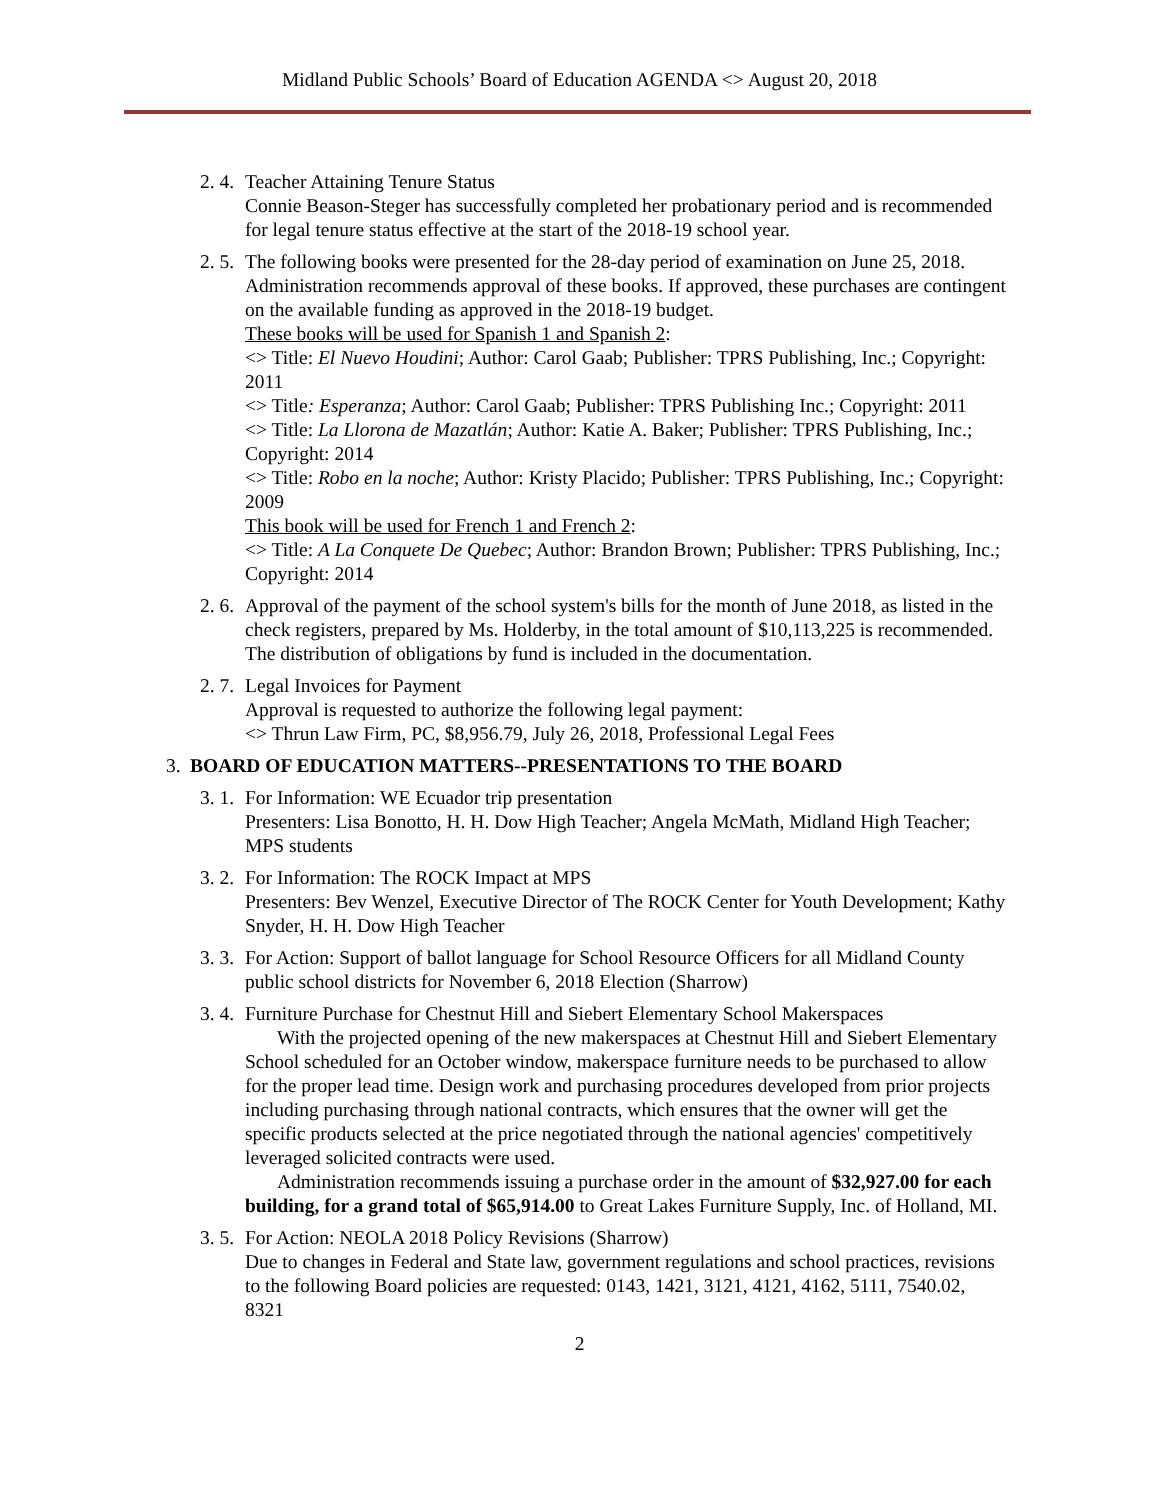Midland Public Schools’ Board of Education AGENDA <> August 20, 2018
2. 4.
Teacher Attaining Tenure Status
Connie Beason-Steger has successfully completed her probationary period and is recommended for legal tenure status effective at the start of the 2018-19 school year.
2. 5.
The following books were presented for the 28-day period of examination on June 25, 2018. Administration recommends approval of these books. If approved, these purchases are contingent on the available funding as approved in the 2018-19 budget.
These books will be used for Spanish 1 and Spanish 2:
<> Title: El Nuevo Houdini; Author: Carol Gaab; Publisher: TPRS Publishing, Inc.; Copyright: 2011
<> Title: Esperanza; Author: Carol Gaab; Publisher: TPRS Publishing Inc.; Copyright: 2011
<> Title: La Llorona de Mazatlán; Author: Katie A. Baker; Publisher: TPRS Publishing, Inc.; Copyright: 2014
<> Title: Robo en la noche; Author: Kristy Placido; Publisher: TPRS Publishing, Inc.; Copyright: 2009
This book will be used for French 1 and French 2:
<> Title: A La Conquete De Quebec; Author: Brandon Brown; Publisher: TPRS Publishing, Inc.; Copyright: 2014
2. 6.
Approval of the payment of the school system's bills for the month of June 2018, as listed in the check registers, prepared by Ms. Holderby, in the total amount of $10,113,225 is recommended. The distribution of obligations by fund is included in the documentation.
2. 7.
Legal Invoices for Payment
Approval is requested to authorize the following legal payment:
<> Thrun Law Firm, PC, $8,956.79, July 26, 2018, Professional Legal Fees
3. BOARD OF EDUCATION MATTERS--PRESENTATIONS TO THE BOARD
3. 1.
For Information: WE Ecuador trip presentation
Presenters: Lisa Bonotto, H. H. Dow High Teacher; Angela McMath, Midland High Teacher; MPS students
3. 2.
For Information: The ROCK Impact at MPS
Presenters: Bev Wenzel, Executive Director of The ROCK Center for Youth Development; Kathy Snyder, H. H. Dow High Teacher
3. 3.
For Action: Support of ballot language for School Resource Officers for all Midland County public school districts for November 6, 2018 Election (Sharrow)
3. 4.
Furniture Purchase for Chestnut Hill and Siebert Elementary School Makerspaces
With the projected opening of the new makerspaces at Chestnut Hill and Siebert Elementary School scheduled for an October window, makerspace furniture needs to be purchased to allow for the proper lead time. Design work and purchasing procedures developed from prior projects including purchasing through national contracts, which ensures that the owner will get the specific products selected at the price negotiated through the national agencies' competitively leveraged solicited contracts were used.
Administration recommends issuing a purchase order in the amount of $32,927.00 for each building, for a grand total of $65,914.00 to Great Lakes Furniture Supply, Inc. of Holland, MI.
3. 5.
For Action: NEOLA 2018 Policy Revisions (Sharrow)
Due to changes in Federal and State law, government regulations and school practices, revisions to the following Board policies are requested: 0143, 1421, 3121, 4121, 4162, 5111, 7540.02, 8321
2